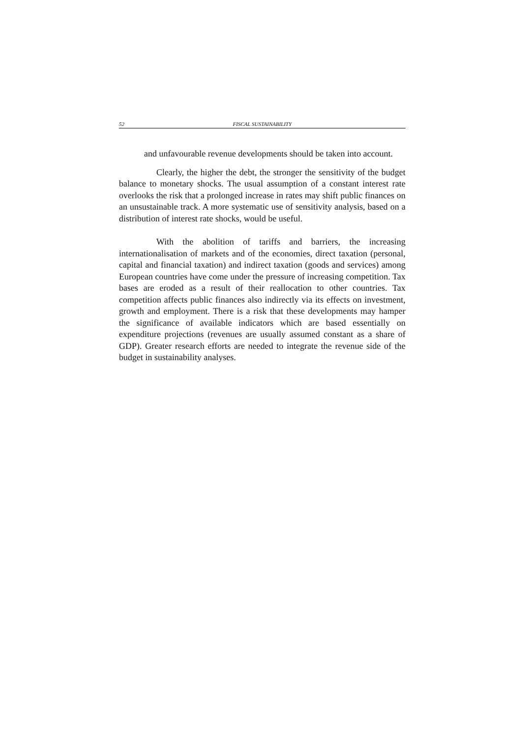52 FISCAL SUSTAINABILITY
and unfavourable revenue developments should be taken into account.
Clearly, the higher the debt, the stronger the sensitivity of the budget balance to monetary shocks. The usual assumption of a constant interest rate overlooks the risk that a prolonged increase in rates may shift public finances on an unsustainable track. A more systematic use of sensitivity analysis, based on a distribution of interest rate shocks, would be useful.
With the abolition of tariffs and barriers, the increasing internationalisation of markets and of the economies, direct taxation (personal, capital and financial taxation) and indirect taxation (goods and services) among European countries have come under the pressure of increasing competition. Tax bases are eroded as a result of their reallocation to other countries. Tax competition affects public finances also indirectly via its effects on investment, growth and employment. There is a risk that these developments may hamper the significance of available indicators which are based essentially on expenditure projections (revenues are usually assumed constant as a share of GDP). Greater research efforts are needed to integrate the revenue side of the budget in sustainability analyses.